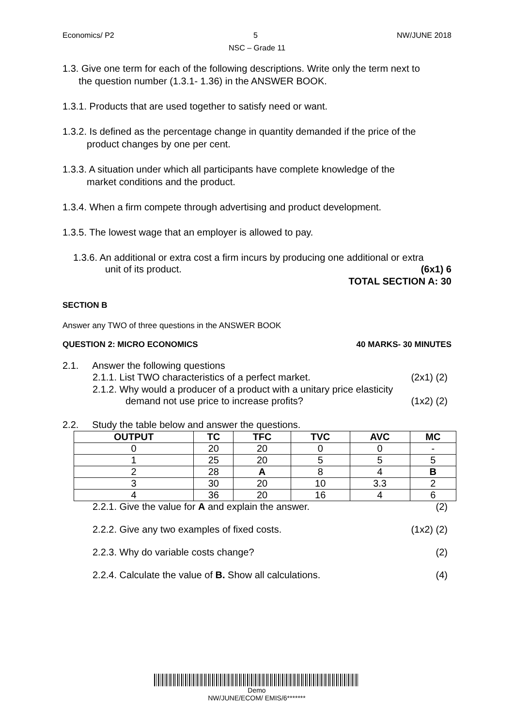Economics/ P2 5 NW/JUNE 2018
NSC – Grade 11
1.3. Give one term for each of the following descriptions. Write only the term next to
the question number (1.3.1- 1.36) in the ANSWER BOOK.
1.3.1. Products that are used together to satisfy need or want.
1.3.2. Is defined as the percentage change in quantity demanded if the price of the
product changes by one per cent.
1.3.3. A situation under which all participants have complete knowledge of the
market conditions and the product.
1.3.4. When a firm compete through advertising and product development.
1.3.5. The lowest wage that an employer is allowed to pay.
1.3.6. An additional or extra cost a firm incurs by producing one additional or extra
unit of its product. (6x1) 6
TOTAL SECTION A: 30
SECTION B
Answer any TWO of three questions in the ANSWER BOOK
QUESTION 2: MICRO ECONOMICS 40 MARKS- 30 MINUTES
2.1. Answer the following questions
2.1.1. List TWO characteristics of a perfect market. (2x1) (2)
2.1.2. Why would a producer of a product with a unitary price elasticity
demand not use price to increase profits? (1x2) (2)
2.2. Study the table below and answer the questions.
| OUTPUT | TC | TFC | TVC | AVC | MC |
| --- | --- | --- | --- | --- | --- |
| 0 | 20 | 20 | 0 | 0 | - |
| 1 | 25 | 20 | 5 | 5 | 5 |
| 2 | 28 | A | 8 | 4 | B |
| 3 | 30 | 20 | 10 | 3.3 | 2 |
| 4 | 36 | 20 | 16 | 4 | 6 |
2.2.1. Give the value for A and explain the answer. (2)
2.2.2. Give any two examples of fixed costs. (1x2) (2)
2.2.3. Why do variable costs change? (2)
2.2.4. Calculate the value of B. Show all calculations. (4)
Demo
NW/JUNE/ECOM/ EMIS/6*******